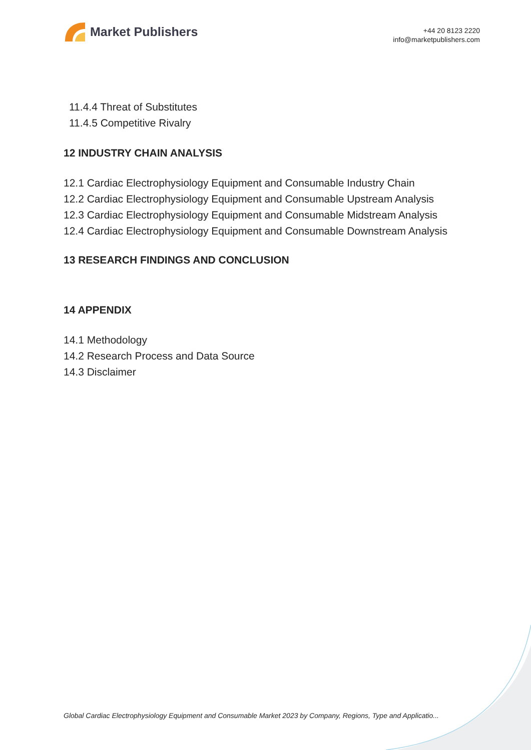Market Publishers
+44 20 8123 2220
info@marketpublishers.com
11.4.4 Threat of Substitutes
11.4.5 Competitive Rivalry
12 INDUSTRY CHAIN ANALYSIS
12.1 Cardiac Electrophysiology Equipment and Consumable Industry Chain
12.2 Cardiac Electrophysiology Equipment and Consumable Upstream Analysis
12.3 Cardiac Electrophysiology Equipment and Consumable Midstream Analysis
12.4 Cardiac Electrophysiology Equipment and Consumable Downstream Analysis
13 RESEARCH FINDINGS AND CONCLUSION
14 APPENDIX
14.1 Methodology
14.2 Research Process and Data Source
14.3 Disclaimer
Global Cardiac Electrophysiology Equipment and Consumable Market 2023 by Company, Regions, Type and Applicatio...